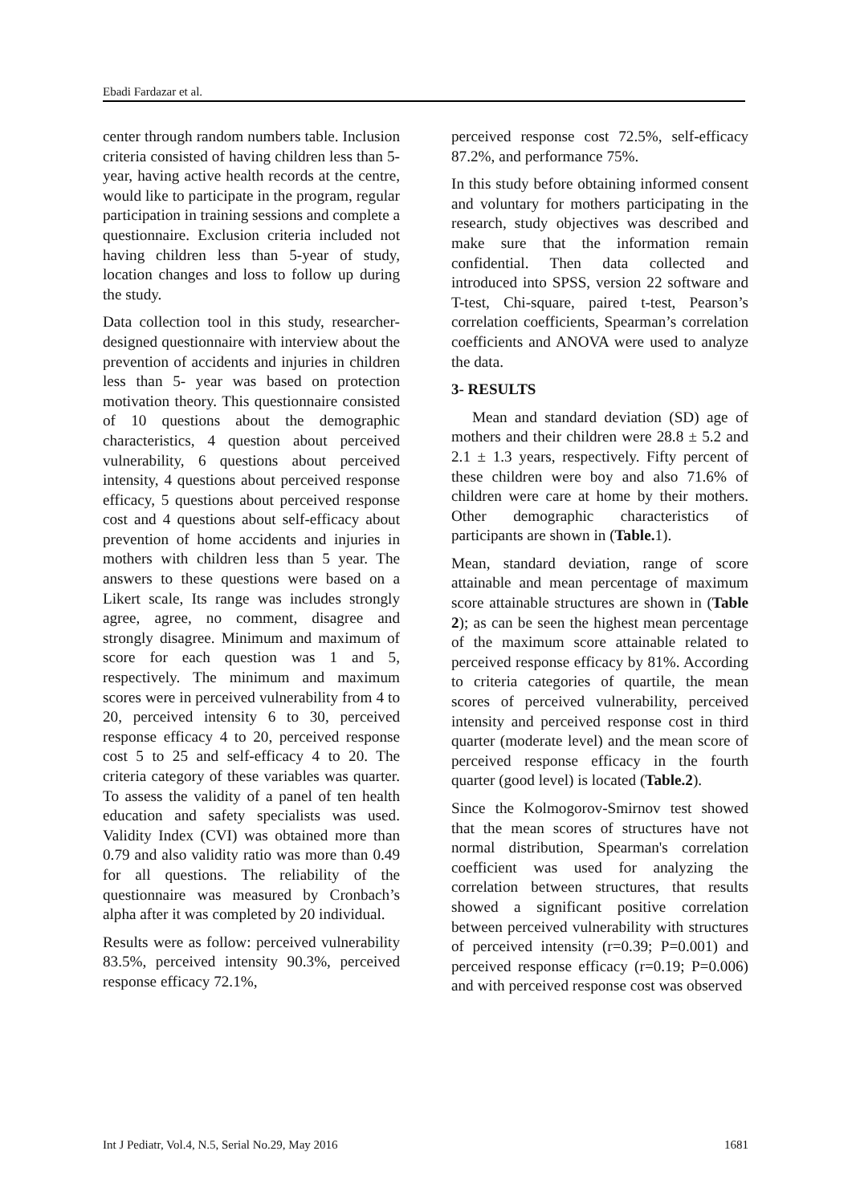Ebadi Fardazar et al.
center through random numbers table. Inclusion criteria consisted of having children less than 5-year, having active health records at the centre, would like to participate in the program, regular participation in training sessions and complete a questionnaire. Exclusion criteria included not having children less than 5-year of study, location changes and loss to follow up during the study.
Data collection tool in this study, researcher-designed questionnaire with interview about the prevention of accidents and injuries in children less than 5- year was based on protection motivation theory. This questionnaire consisted of 10 questions about the demographic characteristics, 4 question about perceived vulnerability, 6 questions about perceived intensity, 4 questions about perceived response efficacy, 5 questions about perceived response cost and 4 questions about self-efficacy about prevention of home accidents and injuries in mothers with children less than 5 year. The answers to these questions were based on a Likert scale, Its range was includes strongly agree, agree, no comment, disagree and strongly disagree. Minimum and maximum of score for each question was 1 and 5, respectively. The minimum and maximum scores were in perceived vulnerability from 4 to 20, perceived intensity 6 to 30, perceived response efficacy 4 to 20, perceived response cost 5 to 25 and self-efficacy 4 to 20. The criteria category of these variables was quarter. To assess the validity of a panel of ten health education and safety specialists was used. Validity Index (CVI) was obtained more than 0.79 and also validity ratio was more than 0.49 for all questions. The reliability of the questionnaire was measured by Cronbach’s alpha after it was completed by 20 individual.
Results were as follow: perceived vulnerability 83.5%, perceived intensity 90.3%, perceived response efficacy 72.1%,
perceived response cost 72.5%, self-efficacy 87.2%, and performance 75%.
In this study before obtaining informed consent and voluntary for mothers participating in the research, study objectives was described and make sure that the information remain confidential. Then data collected and introduced into SPSS, version 22 software and T-test, Chi-square, paired t-test, Pearson’s correlation coefficients, Spearman’s correlation coefficients and ANOVA were used to analyze the data.
3- RESULTS
Mean and standard deviation (SD) age of mothers and their children were 28.8 ± 5.2 and 2.1 ± 1.3 years, respectively. Fifty percent of these children were boy and also 71.6% of children were care at home by their mothers. Other demographic characteristics of participants are shown in (Table. 1).
Mean, standard deviation, range of score attainable and mean percentage of maximum score attainable structures are shown in (Table 2); as can be seen the highest mean percentage of the maximum score attainable related to perceived response efficacy by 81%. According to criteria categories of quartile, the mean scores of perceived vulnerability, perceived intensity and perceived response cost in third quarter (moderate level) and the mean score of perceived response efficacy in the fourth quarter (good level) is located (Table.2).
Since the Kolmogorov-Smirnov test showed that the mean scores of structures have not normal distribution, Spearman's correlation coefficient was used for analyzing the correlation between structures, that results showed a significant positive correlation between perceived vulnerability with structures of perceived intensity (r=0.39; P=0.001) and perceived response efficacy (r=0.19; P=0.006) and with perceived response cost was observed
Int J Pediatr, Vol.4, N.5, Serial No.29, May 2016 1681